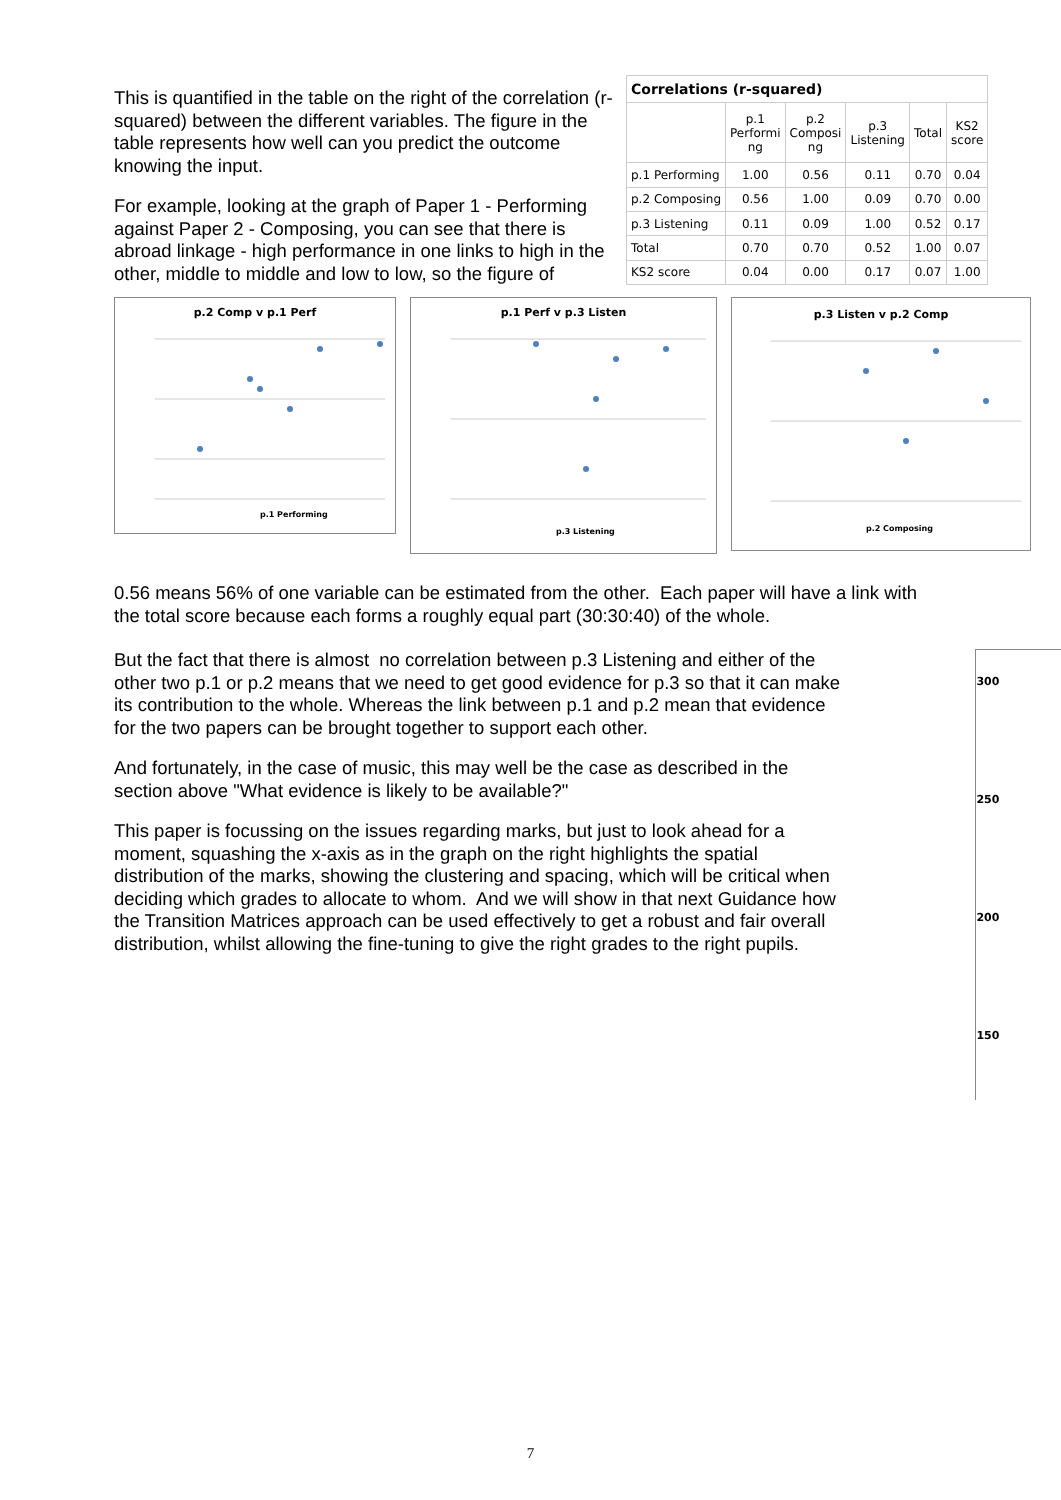This is quantified in the table on the right of the correlation (r-squared) between the different variables. The figure in the table represents how well can you predict the outcome knowing the input.
For example, looking at the graph of Paper 1 - Performing against Paper 2 - Composing, you can see that there is abroad linkage - high performance in one links to high in the other, middle to middle and low to low, so the figure of
| Correlations (r-squared) | | | | | |
| --- | --- | --- | --- | --- | --- |
| | p.1 Performi ng | p.2 Composi ng | p.3 Listening | Total | KS2 score |
| p.1 Performing | 1.00 | 0.56 | 0.11 | 0.70 | 0.04 |
| p.2 Composing | 0.56 | 1.00 | 0.09 | 0.70 | 0.00 |
| p.3 Listening | 0.11 | 0.09 | 1.00 | 0.52 | 0.17 |
| Total | 0.70 | 0.70 | 0.52 | 1.00 | 0.07 |
| KS2 score | 0.04 | 0.00 | 0.17 | 0.07 | 1.00 |
p.2 Comp v p.1 Perf
p.1 Performing
p.1 Perf v p.3 Listen
p.3 Listening
p.3 Listen v p.2 Comp
p.2 Composing
0.56 means 56% of one variable can be estimated from the other. Each paper will have a link with the total score because each forms a roughly equal part (30:30:40) of the whole.
But the fact that there is almost no correlation between p.3 Listening and either of the other two p.1 or p.2 means that we need to get good evidence for p.3 so that it can make its contribution to the whole. Whereas the link between p.1 and p.2 mean that evidence for the two papers can be brought together to support each other.
And fortunately, in the case of music, this may well be the case as described in the section above "What evidence is likely to be available?"
This paper is focussing on the issues regarding marks, but just to look ahead for a moment, squashing the x-axis as in the graph on the right highlights the spatial distribution of the marks, showing the clustering and spacing, which will be critical when deciding which grades to allocate to whom. And we will show in that next Guidance how the Transition Matrices approach can be used effectively to get a robust and fair overall distribution, whilst allowing the fine-tuning to give the right grades to the right pupils.
300
250
200
150
7